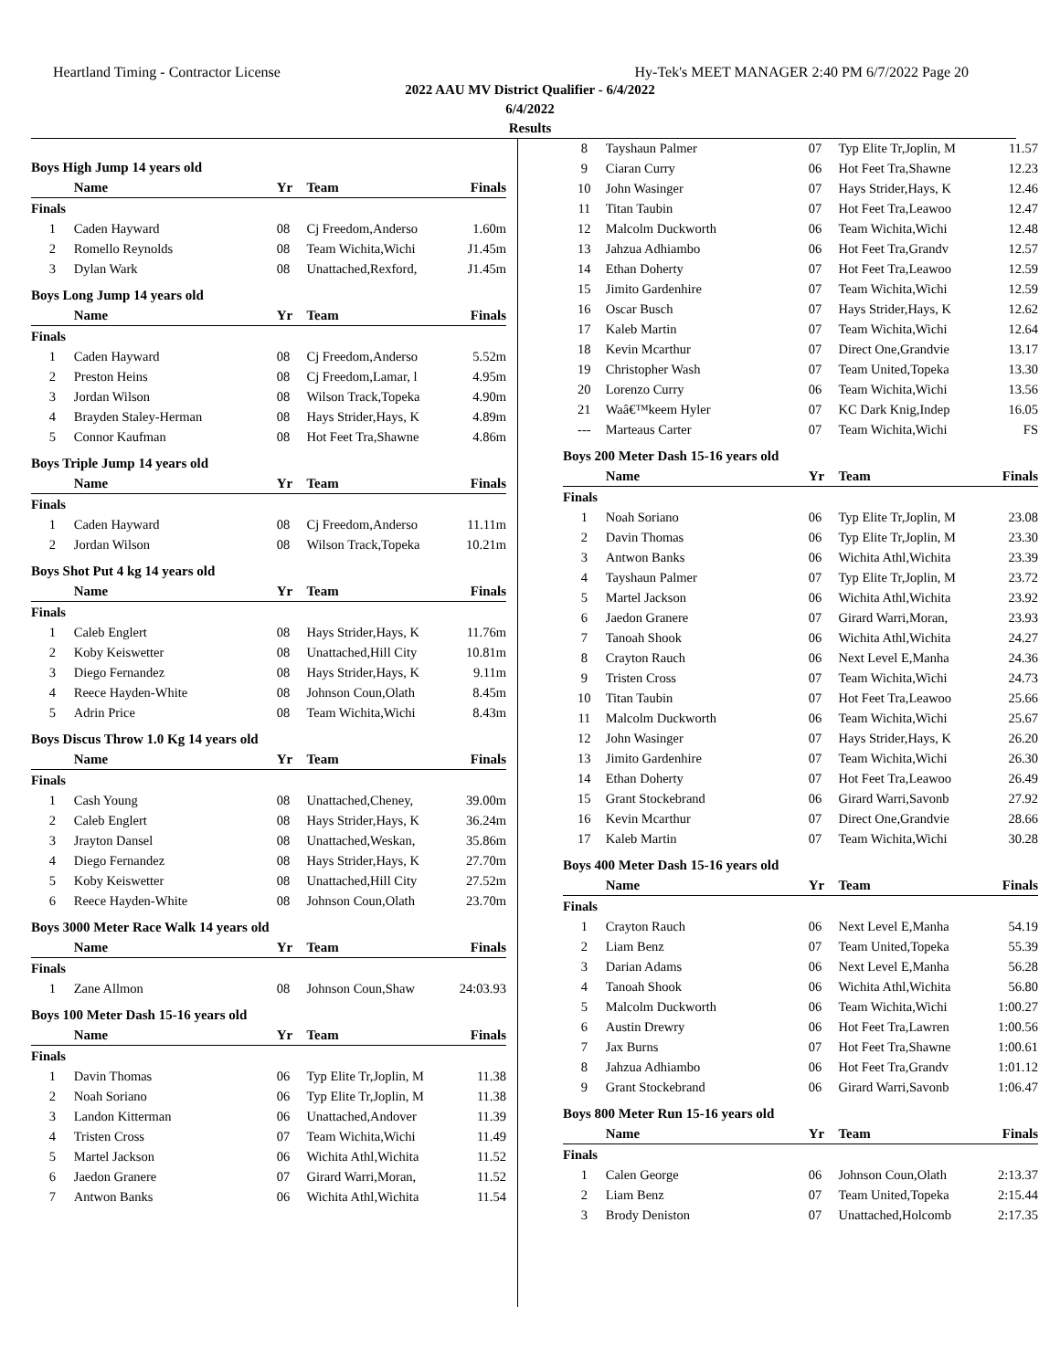Heartland Timing - Contractor License Hy-Tek's MEET MANAGER 2:40 PM 6/7/2022 Page 20
2022 AAU MV District Qualifier - 6/4/2022
6/4/2022
Results
Boys High Jump 14 years old
| | Name | Yr | Team | Finals |
| --- | --- | --- | --- | --- |
| Finals | | | | |
| 1 | Caden Hayward | 08 | Cj Freedom,Anderso | 1.60m |
| 2 | Romello Reynolds | 08 | Team Wichita,Wichi | J1.45m |
| 3 | Dylan Wark | 08 | Unattached,Rexford, | J1.45m |
Boys Long Jump 14 years old
| | Name | Yr | Team | Finals |
| --- | --- | --- | --- | --- |
| Finals | | | | |
| 1 | Caden Hayward | 08 | Cj Freedom,Anderso | 5.52m |
| 2 | Preston Heins | 08 | Cj Freedom,Lamar, l | 4.95m |
| 3 | Jordan Wilson | 08 | Wilson Track,Topeka | 4.90m |
| 4 | Brayden Staley-Herman | 08 | Hays Strider,Hays, K | 4.89m |
| 5 | Connor Kaufman | 08 | Hot Feet Tra,Shawne | 4.86m |
Boys Triple Jump 14 years old
| | Name | Yr | Team | Finals |
| --- | --- | --- | --- | --- |
| Finals | | | | |
| 1 | Caden Hayward | 08 | Cj Freedom,Anderso | 11.11m |
| 2 | Jordan Wilson | 08 | Wilson Track,Topeka | 10.21m |
Boys Shot Put 4 kg 14 years old
| | Name | Yr | Team | Finals |
| --- | --- | --- | --- | --- |
| Finals | | | | |
| 1 | Caleb Englert | 08 | Hays Strider,Hays, K | 11.76m |
| 2 | Koby Keiswetter | 08 | Unattached,Hill City | 10.81m |
| 3 | Diego Fernandez | 08 | Hays Strider,Hays, K | 9.11m |
| 4 | Reece Hayden-White | 08 | Johnson Coun,Olath | 8.45m |
| 5 | Adrin Price | 08 | Team Wichita,Wichi | 8.43m |
Boys Discus Throw 1.0 Kg 14 years old
| | Name | Yr | Team | Finals |
| --- | --- | --- | --- | --- |
| Finals | | | | |
| 1 | Cash Young | 08 | Unattached,Cheney, | 39.00m |
| 2 | Caleb Englert | 08 | Hays Strider,Hays, K | 36.24m |
| 3 | Jrayton Dansel | 08 | Unattached,Weskan, | 35.86m |
| 4 | Diego Fernandez | 08 | Hays Strider,Hays, K | 27.70m |
| 5 | Koby Keiswetter | 08 | Unattached,Hill City | 27.52m |
| 6 | Reece Hayden-White | 08 | Johnson Coun,Olath | 23.70m |
Boys 3000 Meter Race Walk 14 years old
| | Name | Yr | Team | Finals |
| --- | --- | --- | --- | --- |
| Finals | | | | |
| 1 | Zane Allmon | 08 | Johnson Coun,Shaw | 24:03.93 |
Boys 100 Meter Dash 15-16 years old
| | Name | Yr | Team | Finals |
| --- | --- | --- | --- | --- |
| Finals | | | | |
| 1 | Davin Thomas | 06 | Typ Elite Tr,Joplin, M | 11.38 |
| 2 | Noah Soriano | 06 | Typ Elite Tr,Joplin, M | 11.38 |
| 3 | Landon Kitterman | 06 | Unattached,Andover | 11.39 |
| 4 | Tristen Cross | 07 | Team Wichita,Wichi | 11.49 |
| 5 | Martel Jackson | 06 | Wichita Athl,Wichita | 11.52 |
| 6 | Jaedon Granere | 07 | Girard Warri,Moran, | 11.52 |
| 7 | Antwon Banks | 06 | Wichita Athl,Wichita | 11.54 |
| 8 | Tayshaun Palmer | 07 | Typ Elite Tr,Joplin, M | 11.57 |
| 9 | Ciaran Curry | 06 | Hot Feet Tra,Shawne | 12.23 |
| 10 | John Wasinger | 07 | Hays Strider,Hays, K | 12.46 |
| 11 | Titan Taubin | 07 | Hot Feet Tra,Leawoo | 12.47 |
| 12 | Malcolm Duckworth | 06 | Team Wichita,Wichi | 12.48 |
| 13 | Jahzua Adhiambo | 06 | Hot Feet Tra,Grandv | 12.57 |
| 14 | Ethan Doherty | 07 | Hot Feet Tra,Leawoo | 12.59 |
| 15 | Jimito Gardenhire | 07 | Team Wichita,Wichi | 12.59 |
| 16 | Oscar Busch | 07 | Hays Strider,Hays, K | 12.62 |
| 17 | Kaleb Martin | 07 | Team Wichita,Wichi | 12.64 |
| 18 | Kevin Mcarthur | 07 | Direct One,Grandvie | 13.17 |
| 19 | Christopher Wash | 07 | Team United,Topeka | 13.30 |
| 20 | Lorenzo Curry | 06 | Team Wichita,Wichi | 13.56 |
| 21 | Waâ€™keem Hyler | 07 | KC Dark Knig,Indep | 16.05 |
| --- | Marteaus Carter | 07 | Team Wichita,Wichi | FS |
Boys 200 Meter Dash 15-16 years old
| | Name | Yr | Team | Finals |
| --- | --- | --- | --- | --- |
| Finals | | | | |
| 1 | Noah Soriano | 06 | Typ Elite Tr,Joplin, M | 23.08 |
| 2 | Davin Thomas | 06 | Typ Elite Tr,Joplin, M | 23.30 |
| 3 | Antwon Banks | 06 | Wichita Athl,Wichita | 23.39 |
| 4 | Tayshaun Palmer | 07 | Typ Elite Tr,Joplin, M | 23.72 |
| 5 | Martel Jackson | 06 | Wichita Athl,Wichita | 23.92 |
| 6 | Jaedon Granere | 07 | Girard Warri,Moran, | 23.93 |
| 7 | Tanoah Shook | 06 | Wichita Athl,Wichita | 24.27 |
| 8 | Crayton Rauch | 06 | Next Level E,Manha | 24.36 |
| 9 | Tristen Cross | 07 | Team Wichita,Wichi | 24.73 |
| 10 | Titan Taubin | 07 | Hot Feet Tra,Leawoo | 25.66 |
| 11 | Malcolm Duckworth | 06 | Team Wichita,Wichi | 25.67 |
| 12 | John Wasinger | 07 | Hays Strider,Hays, K | 26.20 |
| 13 | Jimito Gardenhire | 07 | Team Wichita,Wichi | 26.30 |
| 14 | Ethan Doherty | 07 | Hot Feet Tra,Leawoo | 26.49 |
| 15 | Grant Stockebrand | 06 | Girard Warri,Savonb | 27.92 |
| 16 | Kevin Mcarthur | 07 | Direct One,Grandvie | 28.66 |
| 17 | Kaleb Martin | 07 | Team Wichita,Wichi | 30.28 |
Boys 400 Meter Dash 15-16 years old
| | Name | Yr | Team | Finals |
| --- | --- | --- | --- | --- |
| Finals | | | | |
| 1 | Crayton Rauch | 06 | Next Level E,Manha | 54.19 |
| 2 | Liam Benz | 07 | Team United,Topeka | 55.39 |
| 3 | Darian Adams | 06 | Next Level E,Manha | 56.28 |
| 4 | Tanoah Shook | 06 | Wichita Athl,Wichita | 56.80 |
| 5 | Malcolm Duckworth | 06 | Team Wichita,Wichi | 1:00.27 |
| 6 | Austin Drewry | 06 | Hot Feet Tra,Lawren | 1:00.56 |
| 7 | Jax Burns | 07 | Hot Feet Tra,Shawne | 1:00.61 |
| 8 | Jahzua Adhiambo | 06 | Hot Feet Tra,Grandv | 1:01.12 |
| 9 | Grant Stockebrand | 06 | Girard Warri,Savonb | 1:06.47 |
Boys 800 Meter Run 15-16 years old
| | Name | Yr | Team | Finals |
| --- | --- | --- | --- | --- |
| Finals | | | | |
| 1 | Calen George | 06 | Johnson Coun,Olath | 2:13.37 |
| 2 | Liam Benz | 07 | Team United,Topeka | 2:15.44 |
| 3 | Brody Deniston | 07 | Unattached,Holcomb | 2:17.35 |